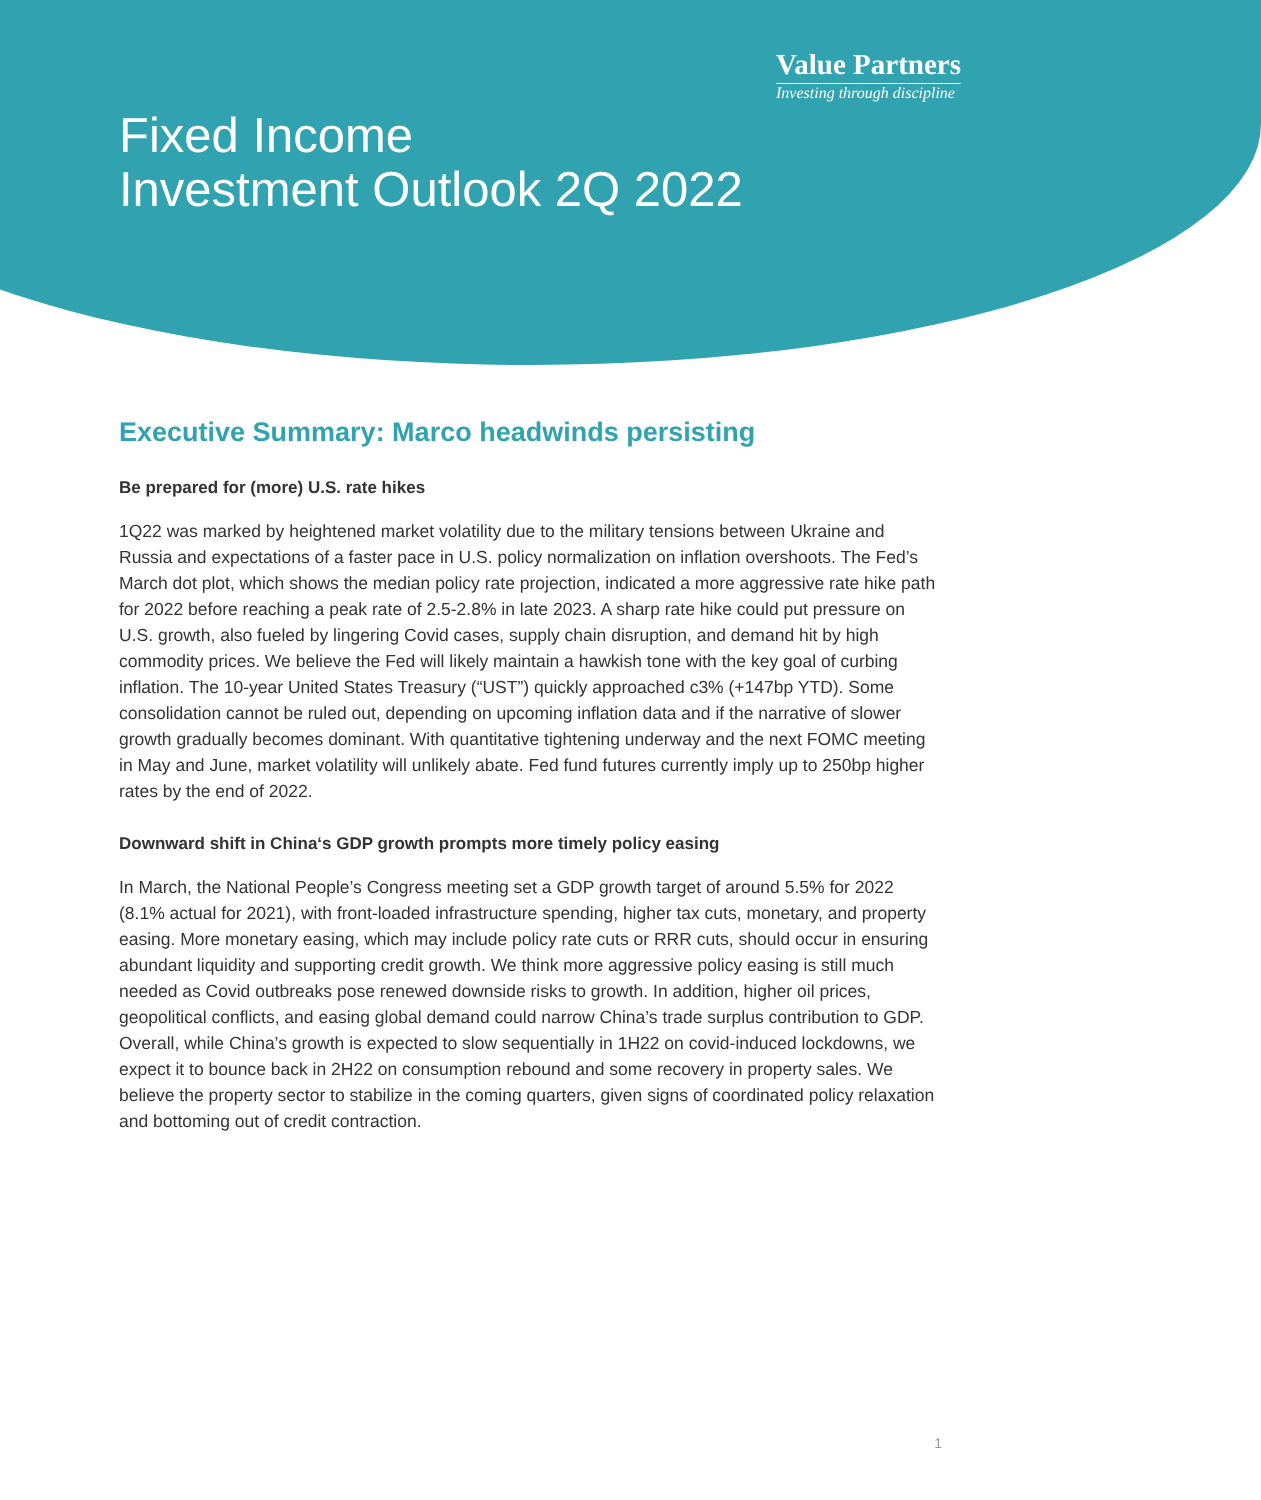Value Partners
Investing through discipline
Fixed Income
Investment Outlook 2Q 2022
Executive Summary: Marco headwinds persisting
Be prepared for (more) U.S. rate hikes
1Q22 was marked by heightened market volatility due to the military tensions between Ukraine and Russia and expectations of a faster pace in U.S. policy normalization on inflation overshoots. The Fed’s March dot plot, which shows the median policy rate projection, indicated a more aggressive rate hike path for 2022 before reaching a peak rate of 2.5-2.8% in late 2023. A sharp rate hike could put pressure on U.S. growth, also fueled by lingering Covid cases, supply chain disruption, and demand hit by high commodity prices. We believe the Fed will likely maintain a hawkish tone with the key goal of curbing inflation. The 10-year United States Treasury (“UST”) quickly approached c3% (+147bp YTD). Some consolidation cannot be ruled out, depending on upcoming inflation data and if the narrative of slower growth gradually becomes dominant. With quantitative tightening underway and the next FOMC meeting in May and June, market volatility will unlikely abate. Fed fund futures currently imply up to 250bp higher rates by the end of 2022.
Downward shift in China‘s GDP growth prompts more timely policy easing
In March, the National People’s Congress meeting set a GDP growth target of around 5.5% for 2022 (8.1% actual for 2021), with front-loaded infrastructure spending, higher tax cuts, monetary, and property easing. More monetary easing, which may include policy rate cuts or RRR cuts, should occur in ensuring abundant liquidity and supporting credit growth. We think more aggressive policy easing is still much needed as Covid outbreaks pose renewed downside risks to growth. In addition, higher oil prices, geopolitical conflicts, and easing global demand could narrow China’s trade surplus contribution to GDP. Overall, while China’s growth is expected to slow sequentially in 1H22 on covid-induced lockdowns, we expect it to bounce back in 2H22 on consumption rebound and some recovery in property sales. We believe the property sector to stabilize in the coming quarters, given signs of coordinated policy relaxation and bottoming out of credit contraction.
1